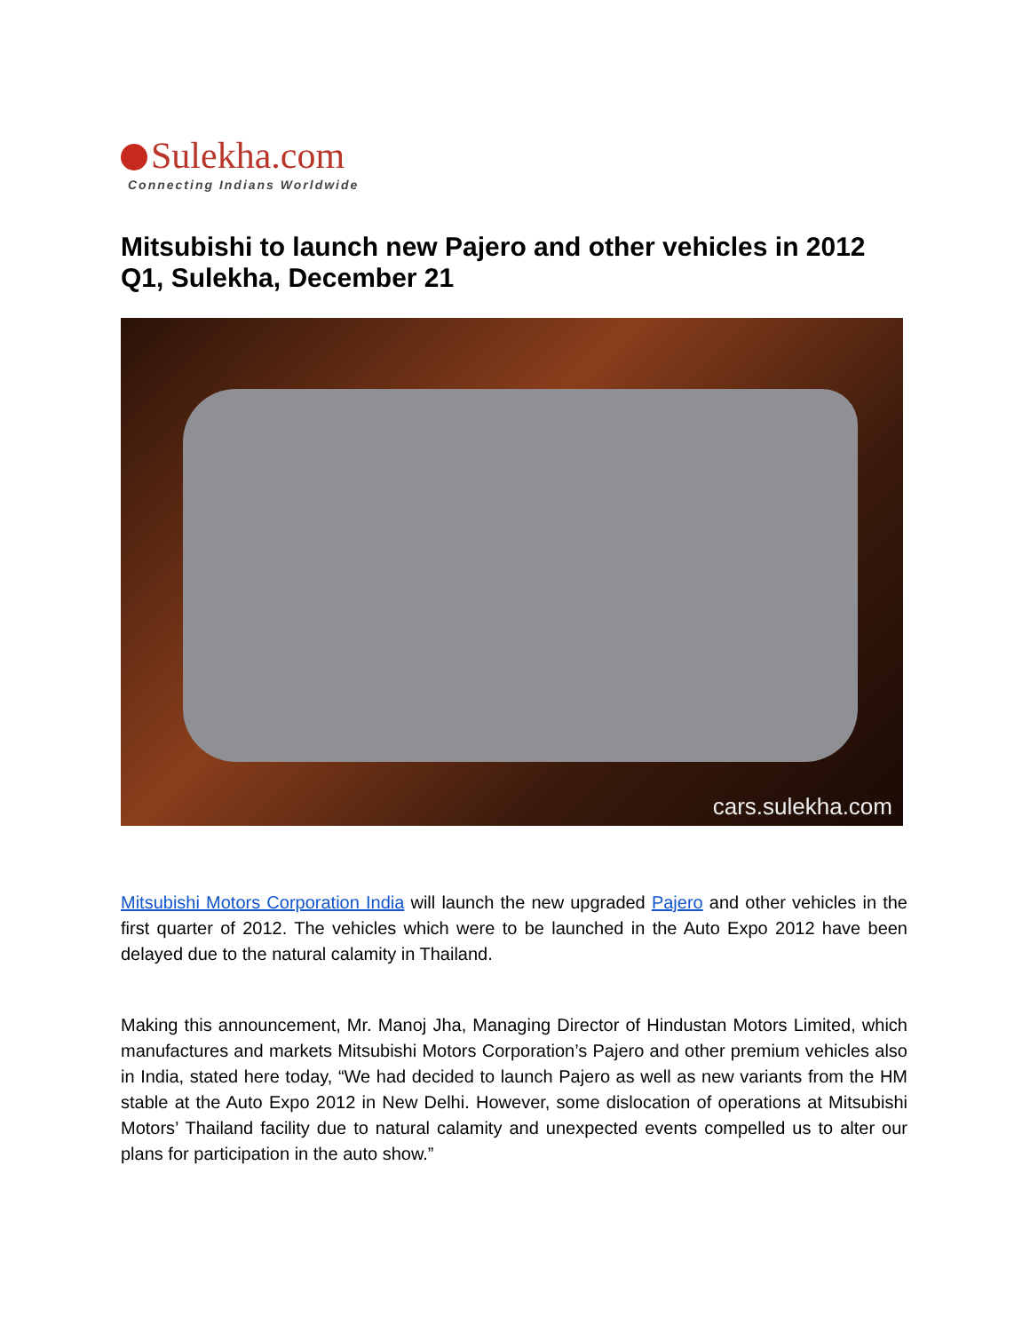Sulekha.com
Connecting Indians Worldwide
Mitsubishi to launch new Pajero and other vehicles in 2012 Q1, Sulekha, December 21
cars.sulekha.com
Mitsubishi Motors Corporation India will launch the new upgraded Pajero and other vehicles in the first quarter of 2012. The vehicles which were to be launched in the Auto Expo 2012 have been delayed due to the natural calamity in Thailand.
Making this announcement, Mr. Manoj Jha, Managing Director of Hindustan Motors Limited, which manufactures and markets Mitsubishi Motors Corporation’s Pajero and other premium vehicles also in India, stated here today, “We had decided to launch Pajero as well as new variants from the HM stable at the Auto Expo 2012 in New Delhi. However, some dislocation of operations at Mitsubishi Motors’ Thailand facility due to natural calamity and unexpected events compelled us to alter our plans for participation in the auto show.”